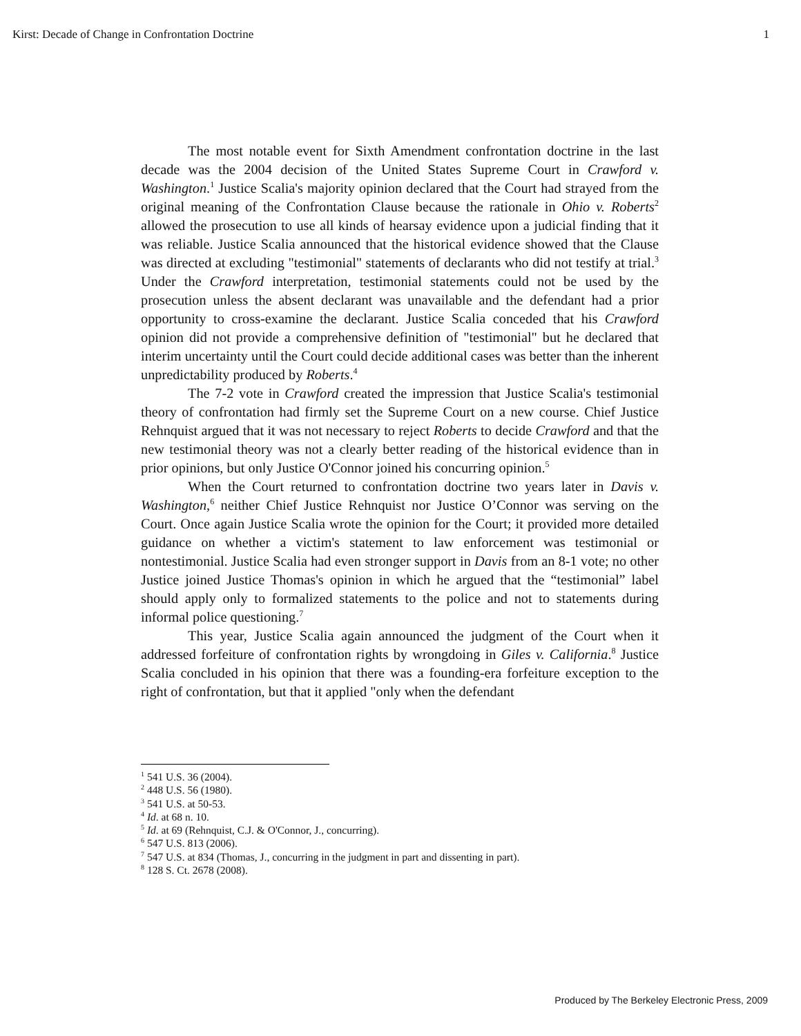Kirst: Decade of Change in Confrontation Doctrine 1
The most notable event for Sixth Amendment confrontation doctrine in the last decade was the 2004 decision of the United States Supreme Court in Crawford v. Washington.<sup>1</sup> Justice Scalia's majority opinion declared that the Court had strayed from the original meaning of the Confrontation Clause because the rationale in Ohio v. Roberts<sup>2</sup> allowed the prosecution to use all kinds of hearsay evidence upon a judicial finding that it was reliable. Justice Scalia announced that the historical evidence showed that the Clause was directed at excluding "testimonial" statements of declarants who did not testify at trial.<sup>3</sup> Under the Crawford interpretation, testimonial statements could not be used by the prosecution unless the absent declarant was unavailable and the defendant had a prior opportunity to cross-examine the declarant. Justice Scalia conceded that his Crawford opinion did not provide a comprehensive definition of "testimonial" but he declared that interim uncertainty until the Court could decide additional cases was better than the inherent unpredictability produced by Roberts.<sup>4</sup>
The 7-2 vote in Crawford created the impression that Justice Scalia's testimonial theory of confrontation had firmly set the Supreme Court on a new course. Chief Justice Rehnquist argued that it was not necessary to reject Roberts to decide Crawford and that the new testimonial theory was not a clearly better reading of the historical evidence than in prior opinions, but only Justice O'Connor joined his concurring opinion.<sup>5</sup>
When the Court returned to confrontation doctrine two years later in Davis v. Washington,<sup>6</sup> neither Chief Justice Rehnquist nor Justice O’Connor was serving on the Court. Once again Justice Scalia wrote the opinion for the Court; it provided more detailed guidance on whether a victim's statement to law enforcement was testimonial or nontestimonial. Justice Scalia had even stronger support in Davis from an 8-1 vote; no other Justice joined Justice Thomas's opinion in which he argued that the “testimonial” label should apply only to formalized statements to the police and not to statements during informal police questioning.<sup>7</sup>
This year, Justice Scalia again announced the judgment of the Court when it addressed forfeiture of confrontation rights by wrongdoing in Giles v. California.<sup>8</sup> Justice Scalia concluded in his opinion that there was a founding-era forfeiture exception to the right of confrontation, but that it applied "only when the defendant
<sup>1</sup> 541 U.S. 36 (2004).
<sup>2</sup> 448 U.S. 56 (1980).
<sup>3</sup> 541 U.S. at 50-53.
<sup>4</sup> Id. at 68 n. 10.
<sup>5</sup> Id. at 69 (Rehnquist, C.J. & O'Connor, J., concurring).
<sup>6</sup> 547 U.S. 813 (2006).
<sup>7</sup> 547 U.S. at 834 (Thomas, J., concurring in the judgment in part and dissenting in part).
<sup>8</sup> 128 S. Ct. 2678 (2008).
Produced by The Berkeley Electronic Press, 2009